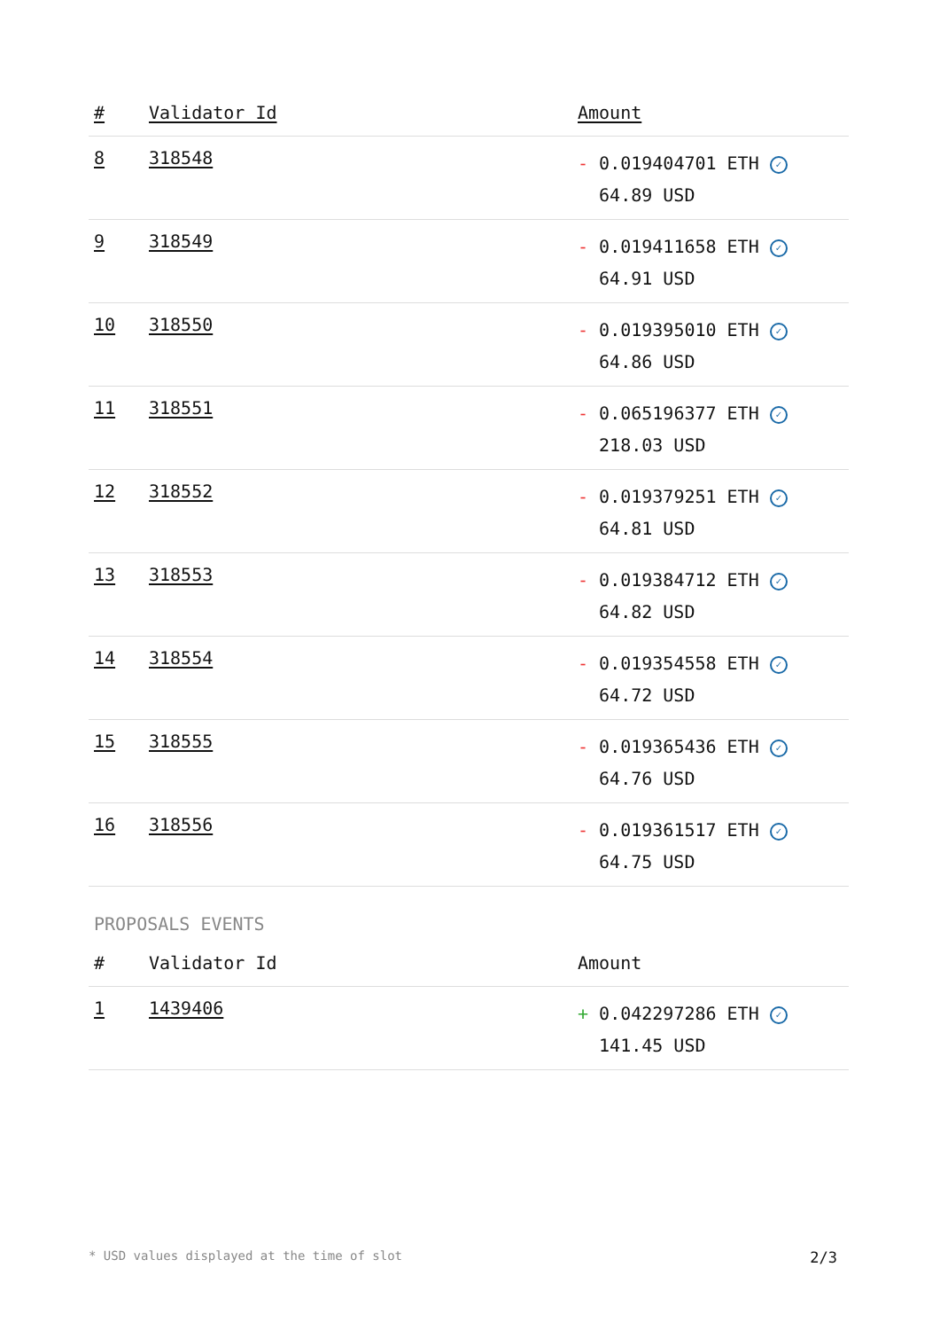| # | Validator Id | Amount |
| --- | --- | --- |
| 8 | 318548 | - 0.019404701 ETH ✓ 64.89 USD |
| 9 | 318549 | - 0.019411658 ETH ✓ 64.91 USD |
| 10 | 318550 | - 0.019395010 ETH ✓ 64.86 USD |
| 11 | 318551 | - 0.065196377 ETH ✓ 218.03 USD |
| 12 | 318552 | - 0.019379251 ETH ✓ 64.81 USD |
| 13 | 318553 | - 0.019384712 ETH ✓ 64.82 USD |
| 14 | 318554 | - 0.019354558 ETH ✓ 64.72 USD |
| 15 | 318555 | - 0.019365436 ETH ✓ 64.76 USD |
| 16 | 318556 | - 0.019361517 ETH ✓ 64.75 USD |
PROPOSALS EVENTS
| # | Validator Id | Amount |
| --- | --- | --- |
| 1 | 1439406 | + 0.042297286 ETH ✓ 141.45 USD |
* USD values displayed at the time of slot 2/3